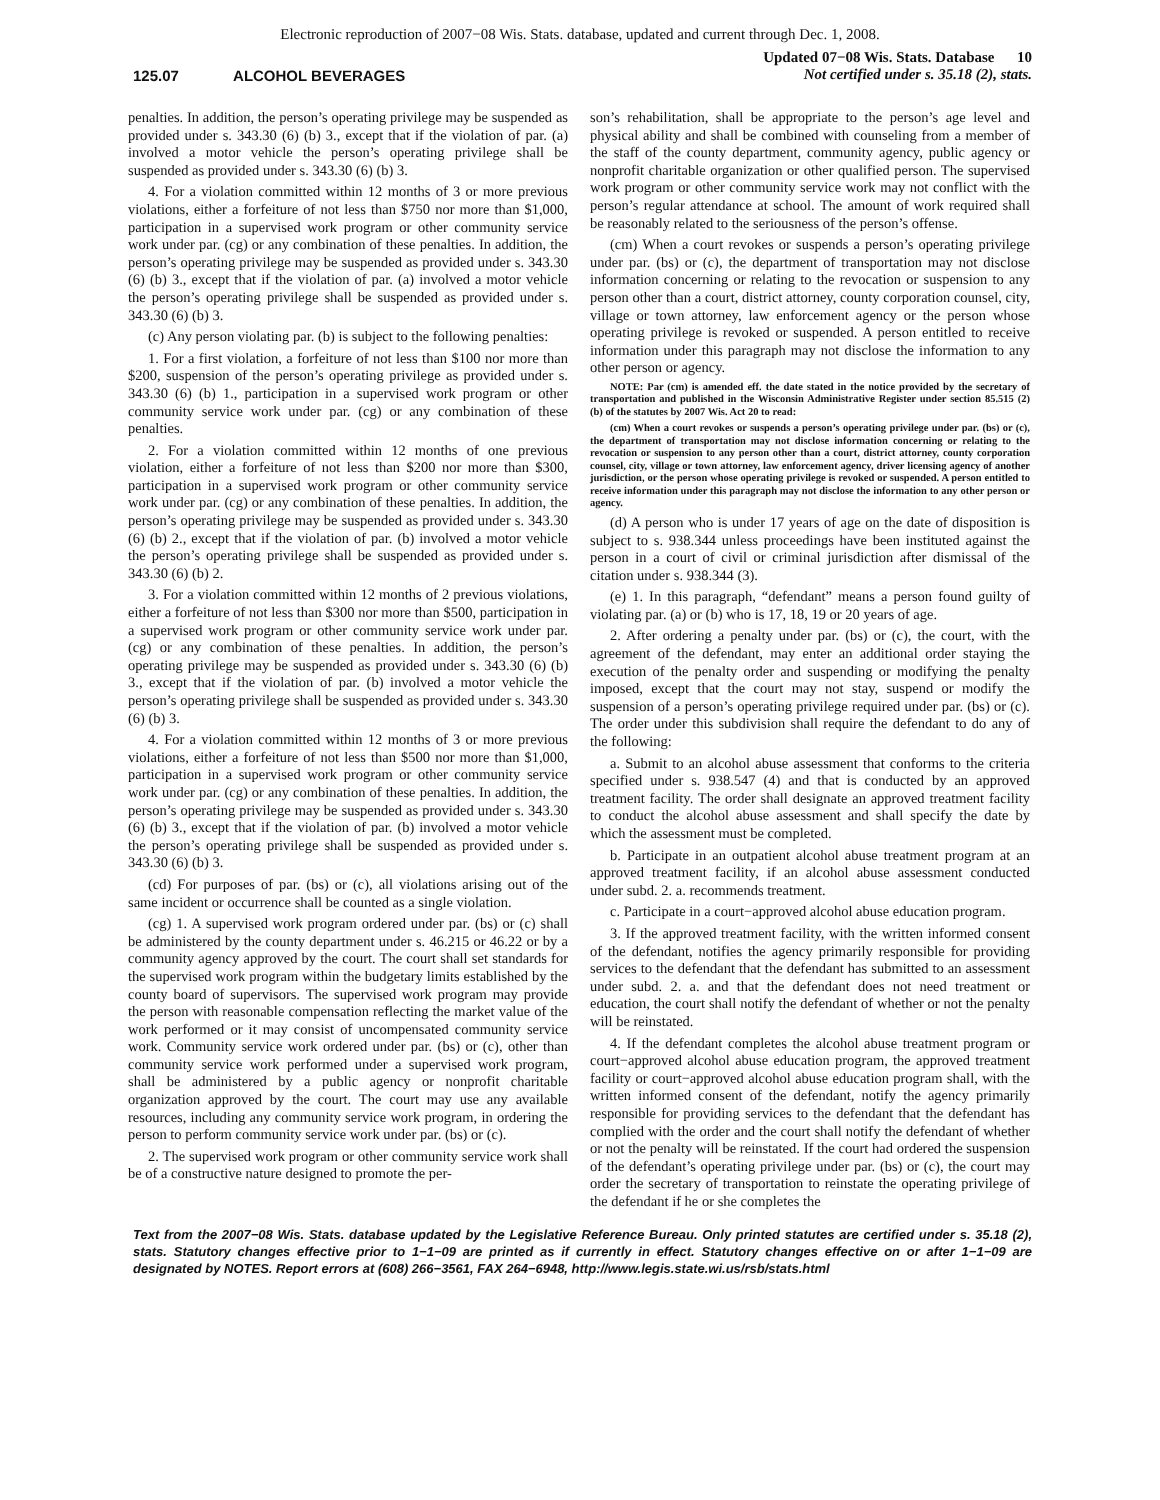Electronic reproduction of 2007−08 Wis. Stats. database, updated and current through Dec. 1, 2008.
125.07 ALCOHOL BEVERAGES
Updated 07−08 Wis. Stats. Database 10
Not certified under s. 35.18 (2), stats.
penalties. In addition, the person’s operating privilege may be suspended as provided under s. 343.30 (6) (b) 3., except that if the violation of par. (a) involved a motor vehicle the person’s operating privilege shall be suspended as provided under s. 343.30 (6) (b) 3.
4. For a violation committed within 12 months of 3 or more previous violations, either a forfeiture of not less than $750 nor more than $1,000, participation in a supervised work program or other community service work under par. (cg) or any combination of these penalties. In addition, the person’s operating privilege may be suspended as provided under s. 343.30 (6) (b) 3., except that if the violation of par. (a) involved a motor vehicle the person’s operating privilege shall be suspended as provided under s. 343.30 (6) (b) 3.
(c) Any person violating par. (b) is subject to the following penalties:
1. For a first violation, a forfeiture of not less than $100 nor more than $200, suspension of the person’s operating privilege as provided under s. 343.30 (6) (b) 1., participation in a supervised work program or other community service work under par. (cg) or any combination of these penalties.
2. For a violation committed within 12 months of one previous violation, either a forfeiture of not less than $200 nor more than $300, participation in a supervised work program or other community service work under par. (cg) or any combination of these penalties. In addition, the person’s operating privilege may be suspended as provided under s. 343.30 (6) (b) 2., except that if the violation of par. (b) involved a motor vehicle the person’s operating privilege shall be suspended as provided under s. 343.30 (6) (b) 2.
3. For a violation committed within 12 months of 2 previous violations, either a forfeiture of not less than $300 nor more than $500, participation in a supervised work program or other community service work under par. (cg) or any combination of these penalties. In addition, the person’s operating privilege may be suspended as provided under s. 343.30 (6) (b) 3., except that if the violation of par. (b) involved a motor vehicle the person’s operating privilege shall be suspended as provided under s. 343.30 (6) (b) 3.
4. For a violation committed within 12 months of 3 or more previous violations, either a forfeiture of not less than $500 nor more than $1,000, participation in a supervised work program or other community service work under par. (cg) or any combination of these penalties. In addition, the person’s operating privilege may be suspended as provided under s. 343.30 (6) (b) 3., except that if the violation of par. (b) involved a motor vehicle the person’s operating privilege shall be suspended as provided under s. 343.30 (6) (b) 3.
(cd) For purposes of par. (bs) or (c), all violations arising out of the same incident or occurrence shall be counted as a single violation.
(cg) 1. A supervised work program ordered under par. (bs) or (c) shall be administered by the county department under s. 46.215 or 46.22 or by a community agency approved by the court. The court shall set standards for the supervised work program within the budgetary limits established by the county board of supervisors. The supervised work program may provide the person with reasonable compensation reflecting the market value of the work performed or it may consist of uncompensated community service work. Community service work ordered under par. (bs) or (c), other than community service work performed under a supervised work program, shall be administered by a public agency or nonprofit charitable organization approved by the court. The court may use any available resources, including any community service work program, in ordering the person to perform community service work under par. (bs) or (c).
2. The supervised work program or other community service work shall be of a constructive nature designed to promote the per-
son’s rehabilitation, shall be appropriate to the person’s age level and physical ability and shall be combined with counseling from a member of the staff of the county department, community agency, public agency or nonprofit charitable organization or other qualified person. The supervised work program or other community service work may not conflict with the person’s regular attendance at school. The amount of work required shall be reasonably related to the seriousness of the person’s offense.
(cm) When a court revokes or suspends a person’s operating privilege under par. (bs) or (c), the department of transportation may not disclose information concerning or relating to the revocation or suspension to any person other than a court, district attorney, county corporation counsel, city, village or town attorney, law enforcement agency or the person whose operating privilege is revoked or suspended. A person entitled to receive information under this paragraph may not disclose the information to any other person or agency.
NOTE: Par (cm) is amended eff. the date stated in the notice provided by the secretary of transportation and published in the Wisconsin Administrative Register under section 85.515 (2) (b) of the statutes by 2007 Wis. Act 20 to read:
(cm) When a court revokes or suspends a person’s operating privilege under par. (bs) or (c), the department of transportation may not disclose information concerning or relating to the revocation or suspension to any person other than a court, district attorney, county corporation counsel, city, village or town attorney, law enforcement agency, driver licensing agency of another jurisdiction, or the person whose operating privilege is revoked or suspended. A person entitled to receive information under this paragraph may not disclose the information to any other person or agency.
(d) A person who is under 17 years of age on the date of disposition is subject to s. 938.344 unless proceedings have been instituted against the person in a court of civil or criminal jurisdiction after dismissal of the citation under s. 938.344 (3).
(e) 1. In this paragraph, “defendant” means a person found guilty of violating par. (a) or (b) who is 17, 18, 19 or 20 years of age.
2. After ordering a penalty under par. (bs) or (c), the court, with the agreement of the defendant, may enter an additional order staying the execution of the penalty order and suspending or modifying the penalty imposed, except that the court may not stay, suspend or modify the suspension of a person’s operating privilege required under par. (bs) or (c). The order under this subdivision shall require the defendant to do any of the following:
a. Submit to an alcohol abuse assessment that conforms to the criteria specified under s. 938.547 (4) and that is conducted by an approved treatment facility. The order shall designate an approved treatment facility to conduct the alcohol abuse assessment and shall specify the date by which the assessment must be completed.
b. Participate in an outpatient alcohol abuse treatment program at an approved treatment facility, if an alcohol abuse assessment conducted under subd. 2. a. recommends treatment.
c. Participate in a court−approved alcohol abuse education program.
3. If the approved treatment facility, with the written informed consent of the defendant, notifies the agency primarily responsible for providing services to the defendant that the defendant has submitted to an assessment under subd. 2. a. and that the defendant does not need treatment or education, the court shall notify the defendant of whether or not the penalty will be reinstated.
4. If the defendant completes the alcohol abuse treatment program or court−approved alcohol abuse education program, the approved treatment facility or court−approved alcohol abuse education program shall, with the written informed consent of the defendant, notify the agency primarily responsible for providing services to the defendant that the defendant has complied with the order and the court shall notify the defendant of whether or not the penalty will be reinstated. If the court had ordered the suspension of the defendant’s operating privilege under par. (bs) or (c), the court may order the secretary of transportation to reinstate the operating privilege of the defendant if he or she completes the
Text from the 2007−08 Wis. Stats. database updated by the Legislative Reference Bureau. Only printed statutes are certified under s. 35.18 (2), stats. Statutory changes effective prior to 1−1−09 are printed as if currently in effect. Statutory changes effective on or after 1−1−09 are designated by NOTES. Report errors at (608) 266−3561, FAX 264−6948, http://www.legis.state.wi.us/rsb/stats.html